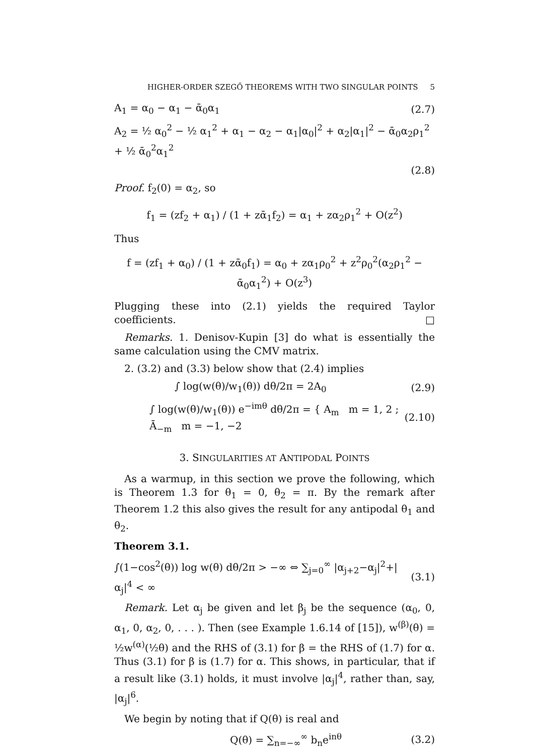HIGHER-ORDER SZEGŐ THEOREMS WITH TWO SINGULAR POINTS 5
A<sub>1</sub> = α<sub>0</sub> − α<sub>1</sub> − ᾱ<sub>0</sub>α<sub>1</sub> (2.7)
A<sub>2</sub> = ½ α<sub>0</sub><sup>2</sup> − ½ α<sub>1</sub><sup>2</sup> + α<sub>1</sub> − α<sub>2</sub> − α<sub>1</sub>|α<sub>0</sub>|<sup>2</sup> + α<sub>2</sub>|α<sub>1</sub>|<sup>2</sup> − ᾱ<sub>0</sub>α<sub>2</sub>ρ<sub>1</sub><sup>2</sup> + ½ ᾱ<sub>0</sub><sup>2</sup>α<sub>1</sub><sup>2</sup>
(2.8)
Proof. f<sub>2</sub>(0) = α<sub>2</sub>, so
f<sub>1</sub> = (zf<sub>2</sub> + α<sub>1</sub>) / (1 + zᾱ<sub>1</sub>f<sub>2</sub>) = α<sub>1</sub> + zα<sub>2</sub>ρ<sub>1</sub><sup>2</sup> + O(z<sup>2</sup>)
Thus
f = (zf<sub>1</sub> + α<sub>0</sub>) / (1 + zᾱ<sub>0</sub>f<sub>1</sub>) = α<sub>0</sub> + zα<sub>1</sub>ρ<sub>0</sub><sup>2</sup> + z<sup>2</sup>ρ<sub>0</sub><sup>2</sup>(α<sub>2</sub>ρ<sub>1</sub><sup>2</sup> − ᾱ<sub>0</sub>α<sub>1</sub><sup>2</sup>) + O(z<sup>3</sup>)
Plugging these into (2.1) yields the required Taylor coefficients. □
Remarks. 1. Denisov-Kupin [3] do what is essentially the same calculation using the CMV matrix.
2. (3.2) and (3.3) below show that (2.4) implies
∫ log(w(θ)/w<sub>1</sub>(θ)) dθ/2π = 2A<sub>0</sub> (2.9)
∫ log(w(θ)/w<sub>1</sub>(θ)) e<sup>−imθ</sup> dθ/2π = { A<sub>m</sub> m = 1, 2 ; Ā<sub>−m</sub> m = −1, −2 (2.10)
3. SINGULARITIES AT ANTIPODAL POINTS
As a warmup, in this section we prove the following, which is Theorem 1.3 for θ<sub>1</sub> = 0, θ<sub>2</sub> = π. By the remark after Theorem 1.2 this also gives the result for any antipodal θ<sub>1</sub> and θ<sub>2</sub>.
Theorem 3.1.
∫(1−cos<sup>2</sup>(θ)) log w(θ) dθ/2π > −∞ ⇔ ∑<sub>j=0</sub><sup>∞</sup> |α<sub>j+2</sub>−α<sub>j</sub>|<sup>2</sup>+|α<sub>j</sub>|<sup>4</sup> < ∞ (3.1)
Remark. Let α<sub>j</sub> be given and let β<sub>j</sub> be the sequence (α<sub>0</sub>, 0, α<sub>1</sub>, 0, α<sub>2</sub>, 0, . . . ). Then (see Example 1.6.14 of [15]), w<sup>(β)</sup>(θ) = ½w<sup>(α)</sup>(½θ) and the RHS of (3.1) for β = the RHS of (1.7) for α. Thus (3.1) for β is (1.7) for α. This shows, in particular, that if a result like (3.1) holds, it must involve |α<sub>j</sub>|<sup>4</sup>, rather than, say, |α<sub>j</sub>|<sup>6</sup>.
We begin by noting that if Q(θ) is real and
Q(θ) = ∑<sub>n=−∞</sub><sup>∞</sup> b<sub>n</sub>e<sup>inθ</sup> (3.2)